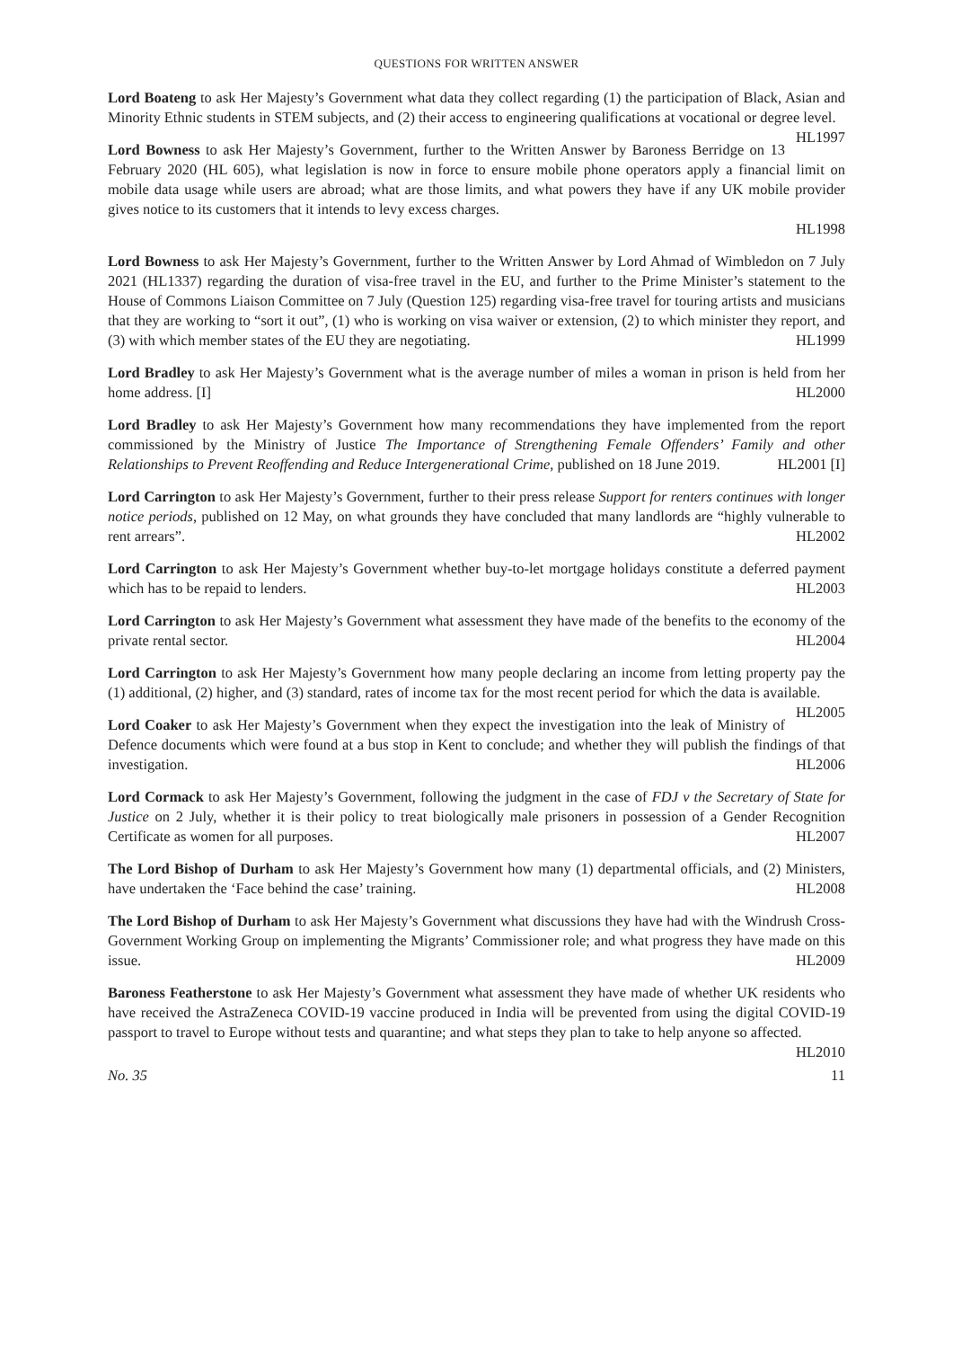QUESTIONS FOR WRITTEN ANSWER
Lord Boateng to ask Her Majesty’s Government what data they collect regarding (1) the participation of Black, Asian and Minority Ethnic students in STEM subjects, and (2) their access to engineering qualifications at vocational or degree level. HL1997
Lord Bowness to ask Her Majesty’s Government, further to the Written Answer by Baroness Berridge on 13 February 2020 (HL 605), what legislation is now in force to ensure mobile phone operators apply a financial limit on mobile data usage while users are abroad; what are those limits, and what powers they have if any UK mobile provider gives notice to its customers that it intends to levy excess charges.
HL1998
Lord Bowness to ask Her Majesty’s Government, further to the Written Answer by Lord Ahmad of Wimbledon on 7 July 2021 (HL1337) regarding the duration of visa-free travel in the EU, and further to the Prime Minister’s statement to the House of Commons Liaison Committee on 7 July (Question 125) regarding visa-free travel for touring artists and musicians that they are working to “sort it out”, (1) who is working on visa waiver or extension, (2) to which minister they report, and (3) with which member states of the EU they are negotiating. HL1999
Lord Bradley to ask Her Majesty’s Government what is the average number of miles a woman in prison is held from her home address. [I] HL2000
Lord Bradley to ask Her Majesty’s Government how many recommendations they have implemented from the report commissioned by the Ministry of Justice The Importance of Strengthening Female Offenders’ Family and other Relationships to Prevent Reoffending and Reduce Intergenerational Crime, published on 18 June 2019. HL2001 [I]
Lord Carrington to ask Her Majesty’s Government, further to their press release Support for renters continues with longer notice periods, published on 12 May, on what grounds they have concluded that many landlords are “highly vulnerable to rent arrears”. HL2002
Lord Carrington to ask Her Majesty’s Government whether buy-to-let mortgage holidays constitute a deferred payment which has to be repaid to lenders. HL2003
Lord Carrington to ask Her Majesty’s Government what assessment they have made of the benefits to the economy of the private rental sector. HL2004
Lord Carrington to ask Her Majesty’s Government how many people declaring an income from letting property pay the (1) additional, (2) higher, and (3) standard, rates of income tax for the most recent period for which the data is available. HL2005
Lord Coaker to ask Her Majesty’s Government when they expect the investigation into the leak of Ministry of Defence documents which were found at a bus stop in Kent to conclude; and whether they will publish the findings of that investigation. HL2006
Lord Cormack to ask Her Majesty’s Government, following the judgment in the case of FDJ v the Secretary of State for Justice on 2 July, whether it is their policy to treat biologically male prisoners in possession of a Gender Recognition Certificate as women for all purposes. HL2007
The Lord Bishop of Durham to ask Her Majesty’s Government how many (1) departmental officials, and (2) Ministers, have undertaken the ‘Face behind the case’ training. HL2008
The Lord Bishop of Durham to ask Her Majesty’s Government what discussions they have had with the Windrush Cross-Government Working Group on implementing the Migrants’ Commissioner role; and what progress they have made on this issue. HL2009
Baroness Featherstone to ask Her Majesty’s Government what assessment they have made of whether UK residents who have received the AstraZeneca COVID-19 vaccine produced in India will be prevented from using the digital COVID-19 passport to travel to Europe without tests and quarantine; and what steps they plan to take to help anyone so affected. HL2010
No. 35 11